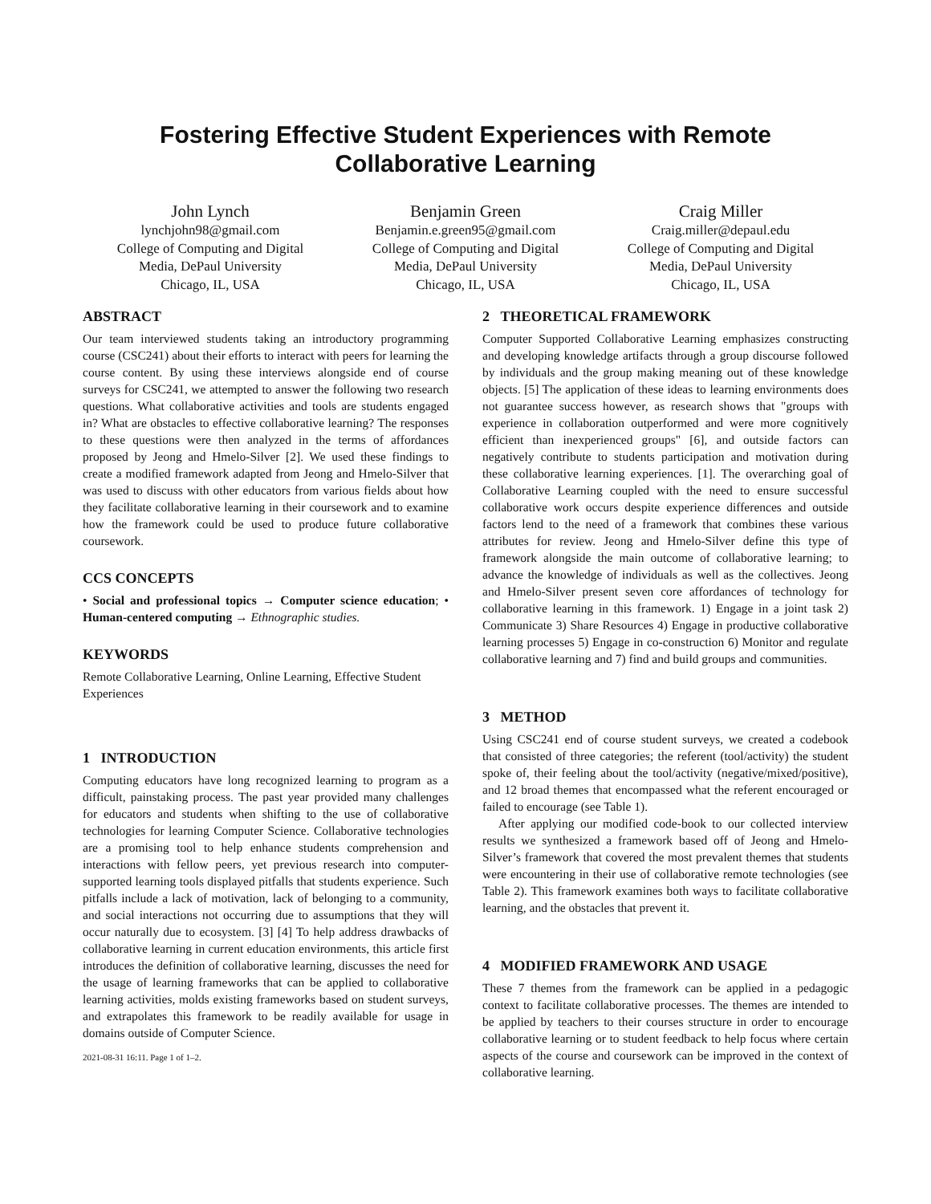Fostering Effective Student Experiences with Remote
Collaborative Learning
John Lynch
lynchjohn98@gmail.com
College of Computing and Digital
Media, DePaul University
Chicago, IL, USA
Benjamin Green
Benjamin.e.green95@gmail.com
College of Computing and Digital
Media, DePaul University
Chicago, IL, USA
Craig Miller
Craig.miller@depaul.edu
College of Computing and Digital
Media, DePaul University
Chicago, IL, USA
ABSTRACT
Our team interviewed students taking an introductory programming course (CSC241) about their efforts to interact with peers for learning the course content. By using these interviews alongside end of course surveys for CSC241, we attempted to answer the following two research questions. What collaborative activities and tools are students engaged in? What are obstacles to effective collaborative learning? The responses to these questions were then analyzed in the terms of affordances proposed by Jeong and Hmelo-Silver [2]. We used these findings to create a modified framework adapted from Jeong and Hmelo-Silver that was used to discuss with other educators from various fields about how they facilitate collaborative learning in their coursework and to examine how the framework could be used to produce future collaborative coursework.
CCS CONCEPTS
• Social and professional topics → Computer science education; • Human-centered computing → Ethnographic studies.
KEYWORDS
Remote Collaborative Learning, Online Learning, Effective Student Experiences
1 INTRODUCTION
Computing educators have long recognized learning to program as a difficult, painstaking process. The past year provided many challenges for educators and students when shifting to the use of collaborative technologies for learning Computer Science. Collaborative technologies are a promising tool to help enhance students comprehension and interactions with fellow peers, yet previous research into computer-supported learning tools displayed pitfalls that students experience. Such pitfalls include a lack of motivation, lack of belonging to a community, and social interactions not occurring due to assumptions that they will occur naturally due to ecosystem. [3] [4] To help address drawbacks of collaborative learning in current education environments, this article first introduces the definition of collaborative learning, discusses the need for the usage of learning frameworks that can be applied to collaborative learning activities, molds existing frameworks based on student surveys, and extrapolates this framework to be readily available for usage in domains outside of Computer Science.
2021-08-31 16:11. Page 1 of 1–2.
2 THEORETICAL FRAMEWORK
Computer Supported Collaborative Learning emphasizes constructing and developing knowledge artifacts through a group discourse followed by individuals and the group making meaning out of these knowledge objects. [5] The application of these ideas to learning environments does not guarantee success however, as research shows that "groups with experience in collaboration outperformed and were more cognitively efficient than inexperienced groups" [6], and outside factors can negatively contribute to students participation and motivation during these collaborative learning experiences. [1]. The overarching goal of Collaborative Learning coupled with the need to ensure successful collaborative work occurs despite experience differences and outside factors lend to the need of a framework that combines these various attributes for review. Jeong and Hmelo-Silver define this type of framework alongside the main outcome of collaborative learning; to advance the knowledge of individuals as well as the collectives. Jeong and Hmelo-Silver present seven core affordances of technology for collaborative learning in this framework. 1) Engage in a joint task 2) Communicate 3) Share Resources 4) Engage in productive collaborative learning processes 5) Engage in co-construction 6) Monitor and regulate collaborative learning and 7) find and build groups and communities.
3 METHOD
Using CSC241 end of course student surveys, we created a codebook that consisted of three categories; the referent (tool/activity) the student spoke of, their feeling about the tool/activity (negative/mixed/positive), and 12 broad themes that encompassed what the referent encouraged or failed to encourage (see Table 1).
After applying our modified code-book to our collected interview results we synthesized a framework based off of Jeong and Hmelo-Silver’s framework that covered the most prevalent themes that students were encountering in their use of collaborative remote technologies (see Table 2). This framework examines both ways to facilitate collaborative learning, and the obstacles that prevent it.
4 MODIFIED FRAMEWORK AND USAGE
These 7 themes from the framework can be applied in a pedagogic context to facilitate collaborative processes. The themes are intended to be applied by teachers to their courses structure in order to encourage collaborative learning or to student feedback to help focus where certain aspects of the course and coursework can be improved in the context of collaborative learning.